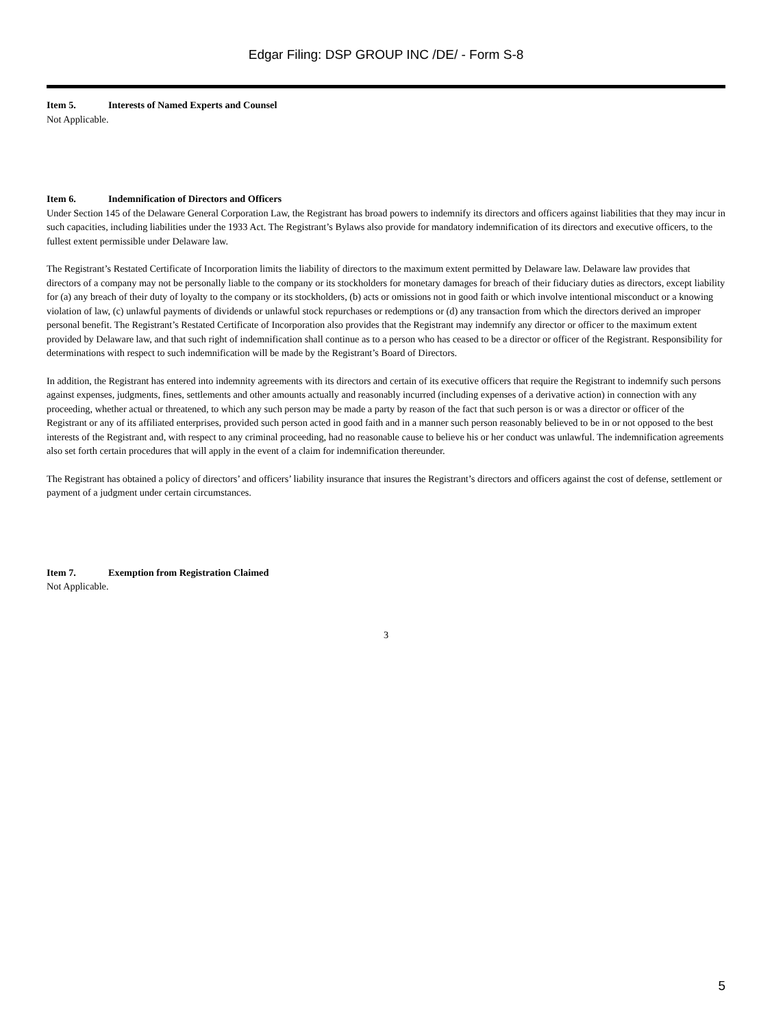Edgar Filing: DSP GROUP INC /DE/ - Form S-8
Item 5. Interests of Named Experts and Counsel
Not Applicable.
Item 6. Indemnification of Directors and Officers
Under Section 145 of the Delaware General Corporation Law, the Registrant has broad powers to indemnify its directors and officers against liabilities that they may incur in such capacities, including liabilities under the 1933 Act. The Registrant’s Bylaws also provide for mandatory indemnification of its directors and executive officers, to the fullest extent permissible under Delaware law.
The Registrant’s Restated Certificate of Incorporation limits the liability of directors to the maximum extent permitted by Delaware law. Delaware law provides that directors of a company may not be personally liable to the company or its stockholders for monetary damages for breach of their fiduciary duties as directors, except liability for (a) any breach of their duty of loyalty to the company or its stockholders, (b) acts or omissions not in good faith or which involve intentional misconduct or a knowing violation of law, (c) unlawful payments of dividends or unlawful stock repurchases or redemptions or (d) any transaction from which the directors derived an improper personal benefit. The Registrant’s Restated Certificate of Incorporation also provides that the Registrant may indemnify any director or officer to the maximum extent provided by Delaware law, and that such right of indemnification shall continue as to a person who has ceased to be a director or officer of the Registrant. Responsibility for determinations with respect to such indemnification will be made by the Registrant’s Board of Directors.
In addition, the Registrant has entered into indemnity agreements with its directors and certain of its executive officers that require the Registrant to indemnify such persons against expenses, judgments, fines, settlements and other amounts actually and reasonably incurred (including expenses of a derivative action) in connection with any proceeding, whether actual or threatened, to which any such person may be made a party by reason of the fact that such person is or was a director or officer of the Registrant or any of its affiliated enterprises, provided such person acted in good faith and in a manner such person reasonably believed to be in or not opposed to the best interests of the Registrant and, with respect to any criminal proceeding, had no reasonable cause to believe his or her conduct was unlawful. The indemnification agreements also set forth certain procedures that will apply in the event of a claim for indemnification thereunder.
The Registrant has obtained a policy of directors’ and officers’ liability insurance that insures the Registrant’s directors and officers against the cost of defense, settlement or payment of a judgment under certain circumstances.
Item 7. Exemption from Registration Claimed
Not Applicable.
3
5